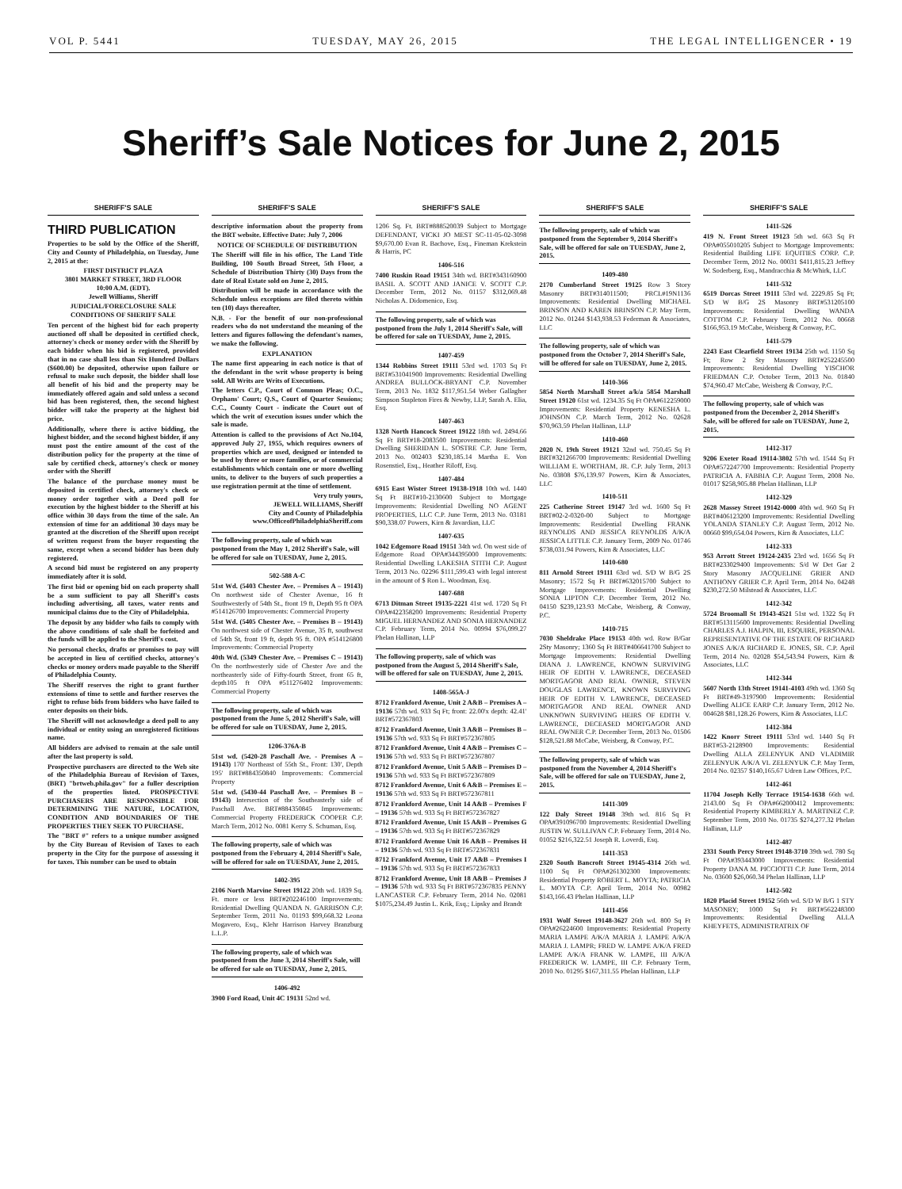VOL P. 5441 TUESDAY, MAY 26, 2015 THE LEGAL INTELLIGENCER • 19
Sheriff’s Sale Notices for June 2, 2015
SHERIFF'S SALE
THIRD PUBLICATION
Properties to be sold by the Office of the Sheriff, City and County of Philadelphia, on Tuesday, June 2, 2015 at the:
FIRST DISTRICT PLAZA
3801 MARKET STREET, 3RD FLOOR
10:00 A.M. (EDT).
Jewell Williams, Sheriff
JUDICIAL/FORECLOSURE SALE CONDITIONS OF SHERIFF SALE
Ten percent of the highest bid for each property auctioned off shall be deposited in certified check, attorney's check or money order with the Sheriff by each bidder when his bid is registered, provided that in no case shall less than Six Hundred Dollars ($600.00) be deposited, otherwise upon failure or refusal to make such deposit, the bidder shall lose all benefit of his bid and the property may be immediately offered again and sold unless a second bid has been registered, then, the second highest bidder will take the property at the highest bid price.
Additionally, where there is active bidding, the highest bidder, and the second highest bidder, if any must post the entire amount of the cost of the distribution policy for the property at the time of sale by certified check, attorney's check or money order with the Sheriff
The balance of the purchase money must be deposited in certified check, attorney's check or money order together with a Deed poll for execution by the highest bidder to the Sheriff at his office within 30 days from the time of the sale. An extension of time for an additional 30 days may be granted at the discretion of the Sheriff upon receipt of written request from the buyer requesting the same, except when a second bidder has been duly registered.
A second bid must be registered on any property immediately after it is sold.
The first bid or opening bid on each property shall be a sum sufficient to pay all Sheriff's costs including advertising, all taxes, water rents and municipal claims due to the City of Philadelphia.
The deposit by any bidder who fails to comply with the above conditions of sale shall be forfeited and the funds will be applied to the Sheriff's cost.
No personal checks, drafts or promises to pay will be accepted in lieu of certified checks, attorney's checks or money orders made payable to the Sheriff of Philadelphia County.
The Sheriff reserves the right to grant further extensions of time to settle and further reserves the right to refuse bids from bidders who have failed to enter deposits on their bids.
The Sheriff will not acknowledge a deed poll to any individual or entity using an unregistered fictitious name.
All bidders are advised to remain at the sale until after the last property is sold.
Prospective purchasers are directed to the Web site of the Philadelphia Bureau of Revision of Taxes, (BRT) "brtweb.phila.gov" for a fuller description of the properties listed. PROSPECTIVE PURCHASERS ARE RESPONSIBLE FOR DETERMINING THE NATURE, LOCATION, CONDITION AND BOUNDARIES OF THE PROPERTIES THEY SEEK TO PURCHASE.
The "BRT #" refers to a unique number assigned by the City Bureau of Revision of Taxes to each property in the City for the purpose of assessing it for taxes. This number can be used to obtain
SHERIFF'S SALE
descriptive information about the property from the BRT website. Effective Date: July 7, 2006
NOTICE OF SCHEDULE OF DISTRIBUTION
The Sheriff will file in his office, The Land Title Building, 100 South Broad Street, 5th Floor, a Schedule of Distribution Thirty (30) Days from the date of Real Estate sold on June 2, 2015.
Distribution will be made in accordance with the Schedule unless exceptions are filed thereto within ten (10) days thereafter.
N.B. - For the benefit of our non-professional readers who do not understand the meaning of the letters and figures following the defendant's names, we make the following.
EXPLANATION
The name first appearing in each notice is that of the defendant in the writ whose property is being sold. All Writs are Writs of Executions.
The letters C.P., Court of Common Pleas; O.C., Orphans' Court; Q.S., Court of Quarter Sessions; C.C., County Court - indicate the Court out of which the writ of execution issues under which the sale is made.
Attention is called to the provisions of Act No.104, approved July 27, 1955, which requires owners of properties which are used, designed or intended to be used by three or more families, or of commercial establishments which contain one or more dwelling units, to deliver to the buyers of such properties a use registration permit at the time of settlement.
Very truly yours,
JEWELL WILLIAMS, Sheriff
City and County of Philadelphia
www.OfficeofPhiladelphiaSheriff.com
The following property, sale of which was postponed from the May 1, 2012 Sheriff's Sale, will be offered for sale on TUESDAY, June 2, 2015.
502-588 A-C
51st Wd. (5403 Chester Ave. – Premises A – 19143) On northwest side of Chester Avenue, 16 ft Southwesterly of 54th St., front 19 ft, Depth 95 ft OPA #514126700 Improvements: Commercial Property
51st Wd. (5405 Chester Ave. – Premises B – 19143) On northwest side of Chester Avenue, 35 ft, southwest of 54th St, front 19 ft, depth 95 ft. OPA #514126800 Improvements: Commercial Property
40th Wd. (5349 Chester Ave. – Premises C – 19143) On the northwesterly side of Chester Ave and the northeasterly side of Fifty-fourth Street, front 65 ft, depth105 ft OPA #511276402 Improvements: Commercial Property
The following property, sale of which was postponed from the June 5, 2012 Sheriff's Sale, will be offered for sale on TUESDAY, June 2, 2015.
1206-376A-B
51st wd. (5420-28 Paschall Ave. - Premises A – 19143) 170' Northeast of 55th St., Front: 130', Depth 195' BRT#884350840 Improvements: Commercial Property
51st wd. (5430-44 Paschall Ave. – Premises B – 19143) Intersection of the Southeasterly side of Paschall Ave. BRT#884350845 Improvements: Commercial Property FREDERICK COOPER C.P. March Term, 2012 No. 0081 Kerry S. Schuman, Esq.
The following property, sale of which was postponed from the February 4, 2014 Sheriff's Sale, will be offered for sale on TUESDAY, June 2, 2015.
1402-395
2106 North Marvine Street 19122 20th wd. 1839 Sq. Ft. more or less BRT#202246100 Improvements: Residential Dwelling QUANDA N. GARRISON C.P. September Term, 2011 No. 01193 $99,668.32 Leona Mogavero, Esq., Klehr Harrison Harvey Branzburg L.L.P.
The following property, sale of which was postponed from the June 3, 2014 Sheriff's Sale, will be offered for sale on TUESDAY, June 2, 2015.
1406-492
3900 Ford Road, Unit 4C 19131 52nd wd.
SHERIFF'S SALE
1206 Sq. Ft. BRT#888520039 Subject to Mortgage DEFENDANT, VICKI JO MEST SC-11-05-02-3098 $9,670.00 Evan R. Bachove, Esq., Fineman Krekstein & Harris, PC
1406-516
7400 Ruskin Road 19151 34th wd. BRT#343160900 BASIL A. SCOTT AND JANICE V. SCOTT C.P. December Term, 2012 No. 01157 $312,069.48 Nicholas A. Didomenico, Esq.
The following property, sale of which was postponed from the July 1, 2014 Sheriff's Sale, will be offered for sale on TUESDAY, June 2, 2015.
1407-459
1344 Robbins Street 19111 53rd wd. 1703 Sq Ft BRT#531041900 Improvements: Residential Dwelling ANDREA BULLOCK-BRYANT C.P. November Term, 2013 No. 1832 $117,951.54 Weber Gallagher Simpson Stapleton Fires & Newby, LLP, Sarah A. Elia, Esq.
1407-463
1328 North Hancock Street 19122 18th wd. 2494.66 Sq Ft BRT#18-2083500 Improvements: Residential Dwelling SHERIDAN L. SOSTRE C.P. June Term, 2013 No. 002403 $230,185.14 Martha E. Von Rosenstiel, Esq., Heather Riloff, Esq.
1407-484
6915 East Wister Street 19138-1918 10th wd. 1440 Sq Ft BRT#10-2130600 Subject to Mortgage Improvements: Residential Dwelling NO AGENT PROPERTIES, LLC C.P. June Term, 2013 No. 03181 $90,338.07 Powers, Kirn & Javardian, LLC
1407-635
1042 Edgemore Road 19151 34th wd. On west side of Edgemore Road OPA#344395000 Improvements: Residential Dwelling LAKESHA STITH C.P. August Term, 2013 No. 02296 $111,599.43 with legal interest in the amount of $ Ron L. Woodman, Esq.
1407-688
6713 Ditman Street 19135-2221 41st wd. 1720 Sq Ft OPA#422358200 Improvements: Residential Property MIGUEL HERNANDEZ AND SONIA HERNANDEZ C.P. February Term, 2014 No. 00994 $76,099.27 Phelan Hallinan, LLP
The following property, sale of which was postponed from the August 5, 2014 Sheriff's Sale, will be offered for sale on TUESDAY, June 2, 2015.
1408-565A-J
8712 Frankford Avenue, Unit 2 A&B – Premises A – 19136 57th wd. 933 Sq Ft; front: 22.00'x depth: 42.41' BRT#572367803
8712 Frankford Avenue, Unit 3 A&B – Premises B – 19136 57th wd. 933 Sq Ft BRT#572367805
8712 Frankford Avenue, Unit 4 A&B – Premises C – 19136 57th wd. 933 Sq Ft BRT#572367807
8712 Frankford Avenue, Unit 5 A&B – Premises D – 19136 57th wd. 933 Sq Ft BRT#572367809
8712 Frankford Avenue, Unit 6 A&B – Premises E – 19136 57th wd. 933 Sq Ft BRT#572367811
8712 Frankford Avenue, Unit 14 A&B – Premises F – 19136 57th wd. 933 Sq Ft BRT#572367827
8712 Frankford Avenue, Unit 15 A&B – Premises G – 19136 57th wd. 933 Sq Ft BRT#572367829
8712 Frankford Avenue Unit 16 A&B – Premises H – 19136 57th wd. 933 Sq Ft BRT#572367831
8712 Frankford Avenue, Unit 17 A&B – Premises I – 19136 57th wd. 933 Sq Ft BRT#572367833
8712 Frankford Avenue, Unit 18 A&B – Premises J – 19136 57th wd. 933 Sq Ft BRT#572367835 PENNY LANCASTER C.P. February Term, 2014 No. 02081 $1075,234.49 Justin L. Krik, Esq.; Lipsky and Brandt
SHERIFF'S SALE
The following property, sale of which was postponed from the September 9, 2014 Sheriff's Sale, will be offered for sale on TUESDAY, June 2, 2015.
1409-480
2170 Cumberland Street 19125 Row 3 Story Masonry BRT#314011500; PRCL#19N1136 Improvements: Residential Dwelling MICHAEL BRINSON AND KAREN BRINSON C.P. May Term, 2012 No. 01244 $143,938.53 Federman & Associates, LLC
The following property, sale of which was postponed from the October 7, 2014 Sheriff's Sale, will be offered for sale on TUESDAY, June 2, 2015.
1410-366
5854 North Marshall Street a/k/a 5854 Marshall Street 19120 61st wd. 1234.35 Sq Ft OPA#612259000 Improvements: Residential Property KENESHA L. JOHNSON C.P. March Term, 2012 No. 02628 $70,963.59 Phelan Hallinan, LLP
1410-460
2020 N. 19th Street 19121 32nd wd. 750.45 Sq Ft BRT#321266700 Improvements: Residential Dwelling WILLIAM E. WORTHAM, JR. C.P. July Term, 2013 No. 03808 $76,139.97 Powers, Kirn & Associates, LLC
1410-511
225 Catherine Street 19147 3rd wd. 1600 Sq Ft BRT#02-2-0320-00 Subject to Mortgage Improvements: Residential Dwelling FRANK REYNOLDS AND JESSICA REYNOLDS A/K/A JESSICA LITTLE C.P. January Term, 2009 No. 01746 $738,031.94 Powers, Kirn & Associates, LLC
1410-680
811 Arnold Street 19111 63rd wd. S/D W B/G 2S Masonry; 1572 Sq Ft BRT#632015700 Subject to Mortgage Improvements: Residential Dwelling SONIA LIPTON C.P. December Term, 2012 No. 04150 $239,123.93 McCabe, Weisberg, & Conway, P.C.
1410-715
7030 Sheldrake Place 19153 40th wd. Row B/Gar 2Sty Masonry; 1360 Sq Ft BRT#406641700 Subject to Mortgage Improvements: Residential Dwelling DIANA J. LAWRENCE, KNOWN SURVIVING HEIR OF EDITH V. LAWRENCE, DECEASED MORTGAGOR AND REAL OWNER, STEVEN DOUGLAS LAWRENCE, KNOWN SURVIVING HEIR OF EDITH V. LAWRENCE, DECEASED MORTGAGOR AND REAL OWNER AND UNKNOWN SURVIVING HEIRS OF EDITH V. LAWRENCE, DECEASED MORTGAGOR AND REAL OWNER C.P. December Term, 2013 No. 01506 $128,521.88 McCabe, Weisberg, & Conway, P.C.
The following property, sale of which was postponed from the November 4, 2014 Sheriff's Sale, will be offered for sale on TUESDAY, June 2, 2015.
1411-309
122 Daly Street 19148 39th wd. 816 Sq Ft OPA#391096700 Improvements: Residential Dwelling JUSTIN W. SULLIVAN C.P. February Term, 2014 No. 01052 $216,322.51 Joseph R. Loverdi, Esq.
1411-353
2320 South Bancroft Street 19145-4314 26th wd. 1100 Sq Ft OPA#261302300 Improvements: Residential Property ROBERT L. MOYTA; PATRICIA L. MOYTA C.P. April Term, 2014 No. 00982 $143,166.43 Phelan Hallinan, LLP
1411-456
1931 Wolf Street 19148-3627 26th wd. 800 Sq Ft OPA#26224600 Improvements: Residential Property MARIA LAMPE A/K/A MARIA J. LAMPE A/K/A MARIA J. LAMPR; FRED W. LAMPE A/K/A FRED LAMPE A/K/A FRANK W. LAMPE, III A/K/A FREDERICK W. LAMPE, III C.P. February Term, 2010 No. 01295 $167,311.55 Phelan Hallinan, LLP
SHERIFF'S SALE
1411-526
419 N. Front Street 19123 5th wd. 663 Sq Ft OPA#055010205 Subject to Mortgage Improvements: Residential Building LIFE EQUITIES CORP. C.P. December Term, 2012 No. 00031 $411,815.23 Jeffrey W. Soderberg, Esq., Mandracchia & McWhirk, LLC
1411-532
6519 Dorcas Street 19111 53rd wd. 2229.85 Sq Ft; S/D W B/G 2S Masonry BRT#531205100 Improvements: Residential Dwelling WANDA COTTOM C.P. February Term, 2012 No. 00668 $166,953.19 McCabe, Weisberg & Conway, P.C.
1411-579
2243 East Clearfield Street 19134 25th wd. 1150 Sq Ft; Row 2 Sty Masonry BRT#252245500 Improvements: Residential Dwelling YISCHOR FRIEDMAN C.P. October Term, 2013 No. 01840 $74,960.47 McCabe, Weisberg & Conway, P.C.
The following property, sale of which was postponed from the December 2, 2014 Sheriff's Sale, will be offered for sale on TUESDAY, June 2, 2015.
1412-317
9206 Exeter Road 19114-3802 57th wd. 1544 Sq Ft OPA#572247700 Improvements: Residential Property PATRICIA A. FABBIA C.P. August Term, 2008 No. 01017 $258,905.88 Phelan Hallinan, LLP
1412-329
2628 Massey Street 19142-0000 40th wd. 960 Sq Ft BRT#406123200 Improvements: Residential Dwelling YOLANDA STANLEY C.P. August Term, 2012 No. 00660 $99,654.04 Powers, Kirn & Associates, LLC
1412-333
953 Arrott Street 19124-2435 23rd wd. 1656 Sq Ft BRT#233029400 Improvements: S/d W Det Gar 2 Story Masonry JACQUELINE GRIER AND ANTHONY GRIER C.P. April Term, 2014 No. 04248 $230,272.50 Milstead & Associates, LLC
1412-342
5724 Broomall St 19143-4521 51st wd. 1322 Sq Ft BRT#513115600 Improvements: Residential Dwelling CHARLES A.J. HALPIN, III, ESQUIRE, PERSONAL REPRESENTATIVE OF THE ESTATE OF RICHARD JONES A/K/A RICHARD E. JONES, SR. C.P. April Term, 2014 No. 02028 $54,543.94 Powers, Kirn & Associates, LLC
1412-344
5607 North 13th Street 19141-4103 49th wd. 1360 Sq Ft BRT#49-3197900 Improvements: Residential Dwelling ALICE EARP C.P. January Term, 2012 No. 004628 $81,128.26 Powers, Kirn & Associates, LLC
1412-384
1422 Knorr Street 19111 53rd wd. 1440 Sq Ft BRT#53-2128900 Improvements: Residential Dwelling ALLA ZELENYUK AND VLADIMIR ZELENYUK A/K/A VL ZELENYUK C.P. May Term, 2014 No. 02357 $140,165.67 Udren Law Offices, P.C.
1412-461
11704 Joseph Kelly Terrace 19154-1638 66th wd. 2143.00 Sq Ft OPA#662000412 Improvements: Residential Property KIMBERLY A. MARTINEZ C.P. September Term, 2010 No. 01735 $274,277.32 Phelan Hallinan, LLP
1412-487
2331 South Percy Street 19148-3710 39th wd. 780 Sq Ft OPA#393443000 Improvements: Residential Property DANA M. PICCIOTTI C.P. June Term, 2014 No. 03600 $26,060.34 Phelan Hallinan, LLP
1412-502
1820 Placid Street 19152 56th wd. S/D W B/G 1 STY MASONRY; 1000 Sq Ft BRT#562248300 Improvements: Residential Dwelling ALLA KHEYFETS, ADMINISTRATRIX OF